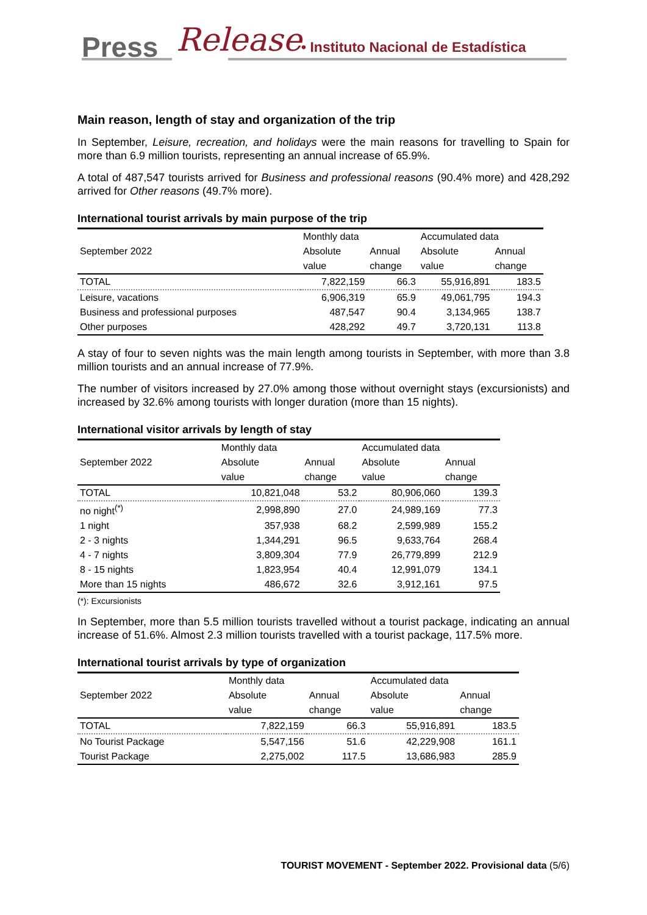Press Release
• Instituto Nacional de Estadística
Main reason, length of stay and organization of the trip
In September, Leisure, recreation, and holidays were the main reasons for travelling to Spain for more than 6.9 million tourists, representing an annual increase of 65.9%.
A total of 487,547 tourists arrived for Business and professional reasons (90.4% more) and 428,292 arrived for Other reasons (49.7% more).
International tourist arrivals by main purpose of the trip
| September 2022 | Monthly data | | Accumulated data | |
| --- | --- | --- | --- | --- |
| | Absolute | Annual | Absolute | Annual |
| | value | change | value | change |
| TOTAL | 7,822,159 | 66.3 | 55,916,891 | 183.5 |
| Leisure, vacations | 6,906,319 | 65.9 | 49,061,795 | 194.3 |
| Business and professional purposes | 487,547 | 90.4 | 3,134,965 | 138.7 |
| Other purposes | 428,292 | 49.7 | 3,720,131 | 113.8 |
A stay of four to seven nights was the main length among tourists in September, with more than 3.8 million tourists and an annual increase of 77.9%.
The number of visitors increased by 27.0% among those without overnight stays (excursionists) and increased by 32.6% among tourists with longer duration (more than 15 nights).
International visitor arrivals by length of stay
| September 2022 | Monthly data | | Accumulated data | |
| --- | --- | --- | --- | --- |
| | Absolute | Annual | Absolute | Annual |
| | value | change | value | change |
| TOTAL | 10,821,048 | 53.2 | 80,906,060 | 139.3 |
| no night<sup>(*)</sup> | 2,998,890 | 27.0 | 24,989,169 | 77.3 |
| 1 night | 357,938 | 68.2 | 2,599,989 | 155.2 |
| 2 - 3 nights | 1,344,291 | 96.5 | 9,633,764 | 268.4 |
| 4 - 7 nights | 3,809,304 | 77.9 | 26,779,899 | 212.9 |
| 8 - 15 nights | 1,823,954 | 40.4 | 12,991,079 | 134.1 |
| More than 15 nights | 486,672 | 32.6 | 3,912,161 | 97.5 |
(*): Excursionists
In September, more than 5.5 million tourists travelled without a tourist package, indicating an annual increase of 51.6%. Almost 2.3 million tourists travelled with a tourist package, 117.5% more.
International tourist arrivals by type of organization
| September 2022 | Monthly data | | Accumulated data | |
| --- | --- | --- | --- | --- |
| | Absolute | Annual | Absolute | Annual |
| | value | change | value | change |
| TOTAL | 7,822,159 | 66.3 | 55,916,891 | 183.5 |
| No Tourist Package | 5,547,156 | 51.6 | 42,229,908 | 161.1 |
| Tourist Package | 2,275,002 | 117.5 | 13,686,983 | 285.9 |
TOURIST MOVEMENT - September 2022. Provisional data (5/6)